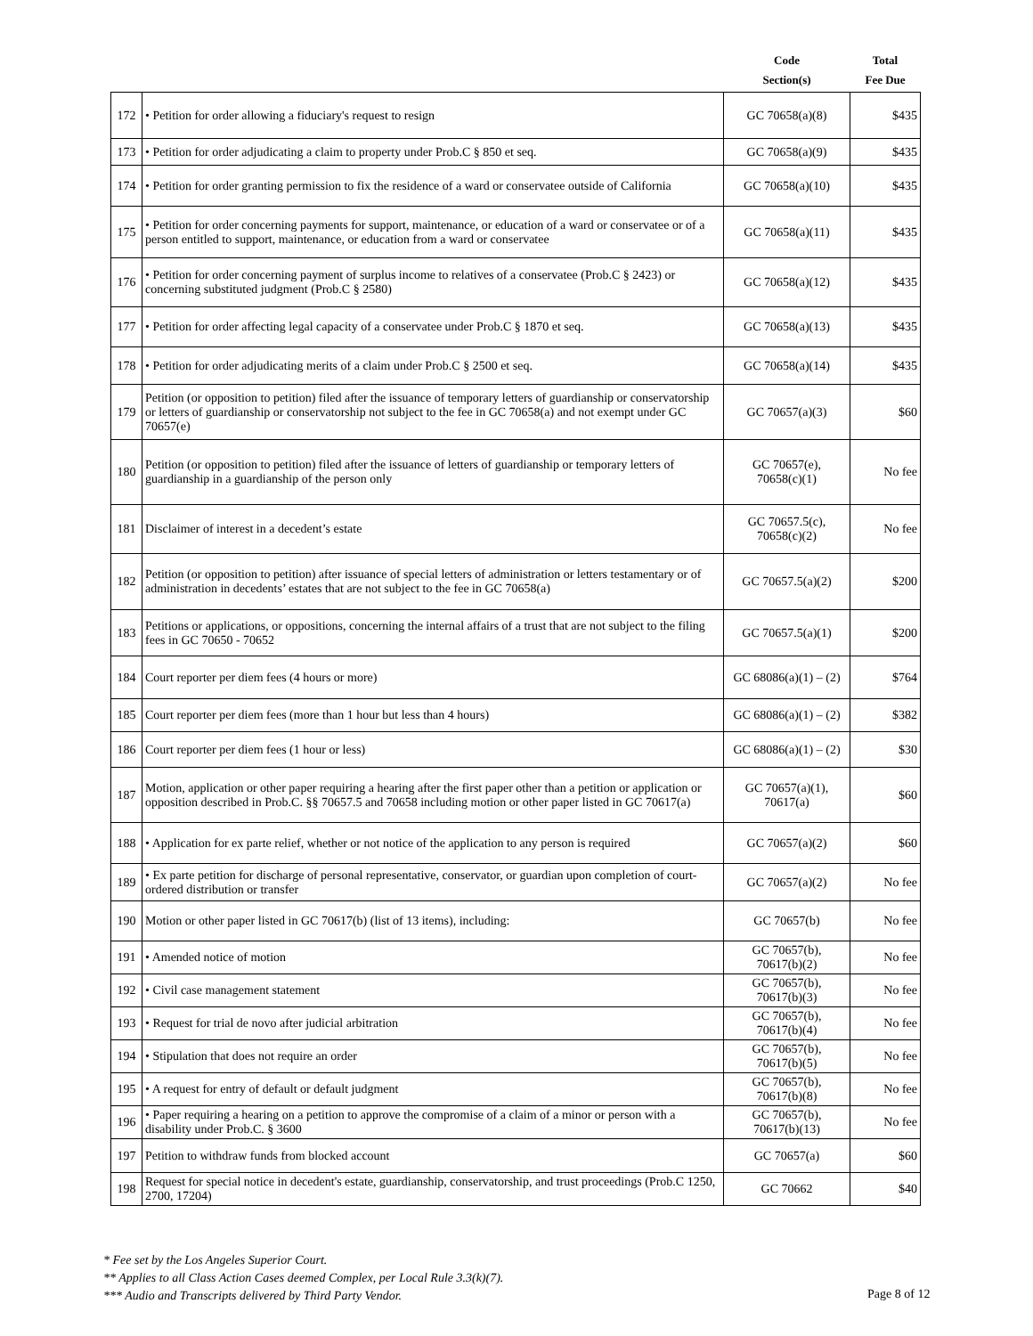| | | Code Section(s) | Total Fee Due |
| --- | --- | --- | --- |
| 172 | • Petition for order allowing a fiduciary's request to resign | GC 70658(a)(8) | $435 |
| 173 | • Petition for order adjudicating a claim to property under Prob.C § 850 et seq. | GC 70658(a)(9) | $435 |
| 174 | • Petition for order granting permission to fix the residence of a ward or conservatee outside of California | GC 70658(a)(10) | $435 |
| 175 | • Petition for order concerning payments for support, maintenance, or education of a ward or conservatee or of a person entitled to support, maintenance, or education from a ward or conservatee | GC 70658(a)(11) | $435 |
| 176 | • Petition for order concerning payment of surplus income to relatives of a conservatee (Prob.C § 2423) or concerning substituted judgment (Prob.C § 2580) | GC 70658(a)(12) | $435 |
| 177 | • Petition for order affecting legal capacity of a conservatee under Prob.C § 1870 et seq. | GC 70658(a)(13) | $435 |
| 178 | • Petition for order adjudicating merits of a claim under Prob.C § 2500 et seq. | GC 70658(a)(14) | $435 |
| 179 | Petition (or opposition to petition) filed after the issuance of temporary letters of guardianship or conservatorship or letters of guardianship or conservatorship not subject to the fee in GC 70658(a) and not exempt under GC 70657(e) | GC 70657(a)(3) | $60 |
| 180 | Petition (or opposition to petition) filed after the issuance of letters of guardianship or temporary letters of guardianship in a guardianship of the person only | GC 70657(e), 70658(c)(1) | No fee |
| 181 | Disclaimer of interest in a decedent’s estate | GC 70657.5(c), 70658(c)(2) | No fee |
| 182 | Petition (or opposition to petition) after issuance of special letters of administration or letters testamentary or of administration in decedents’ estates that are not subject to the fee in GC 70658(a) | GC 70657.5(a)(2) | $200 |
| 183 | Petitions or applications, or oppositions, concerning the internal affairs of a trust that are not subject to the filing fees in GC 70650 - 70652 | GC 70657.5(a)(1) | $200 |
| 184 | Court reporter per diem fees (4 hours or more) | GC 68086(a)(1) – (2) | $764 |
| 185 | Court reporter per diem fees (more than 1 hour but less than 4 hours) | GC 68086(a)(1) – (2) | $382 |
| 186 | Court reporter per diem fees (1 hour or less) | GC 68086(a)(1) – (2) | $30 |
| 187 | Motion, application or other paper requiring a hearing after the first paper other than a petition or application or opposition described in Prob.C. §§ 70657.5 and 70658 including motion or other paper listed in GC 70617(a) | GC 70657(a)(1), 70617(a) | $60 |
| 188 | • Application for ex parte relief, whether or not notice of the application to any person is required | GC 70657(a)(2) | $60 |
| 189 | • Ex parte petition for discharge of personal representative, conservator, or guardian upon completion of court-ordered distribution or transfer | GC 70657(a)(2) | No fee |
| 190 | Motion or other paper listed in GC 70617(b) (list of 13 items), including: | GC 70657(b) | No fee |
| 191 | • Amended notice of motion | GC 70657(b), 70617(b)(2) | No fee |
| 192 | • Civil case management statement | GC 70657(b), 70617(b)(3) | No fee |
| 193 | • Request for trial de novo after judicial arbitration | GC 70657(b), 70617(b)(4) | No fee |
| 194 | • Stipulation that does not require an order | GC 70657(b), 70617(b)(5) | No fee |
| 195 | • A request for entry of default or default judgment | GC 70657(b), 70617(b)(8) | No fee |
| 196 | • Paper requiring a hearing on a petition to approve the compromise of a claim of a minor or person with a disability under Prob.C. § 3600 | GC 70657(b), 70617(b)(13) | No fee |
| 197 | Petition to withdraw funds from blocked account | GC 70657(a) | $60 |
| 198 | Request for special notice in decedent's estate, guardianship, conservatorship, and trust proceedings (Prob.C 1250, 2700, 17204) | GC 70662 | $40 |
* Fee set by the Los Angeles Superior Court.
** Applies to all Class Action Cases deemed Complex, per Local Rule 3.3(k)(7).
*** Audio and Transcripts delivered by Third Party Vendor.
Page 8 of 12